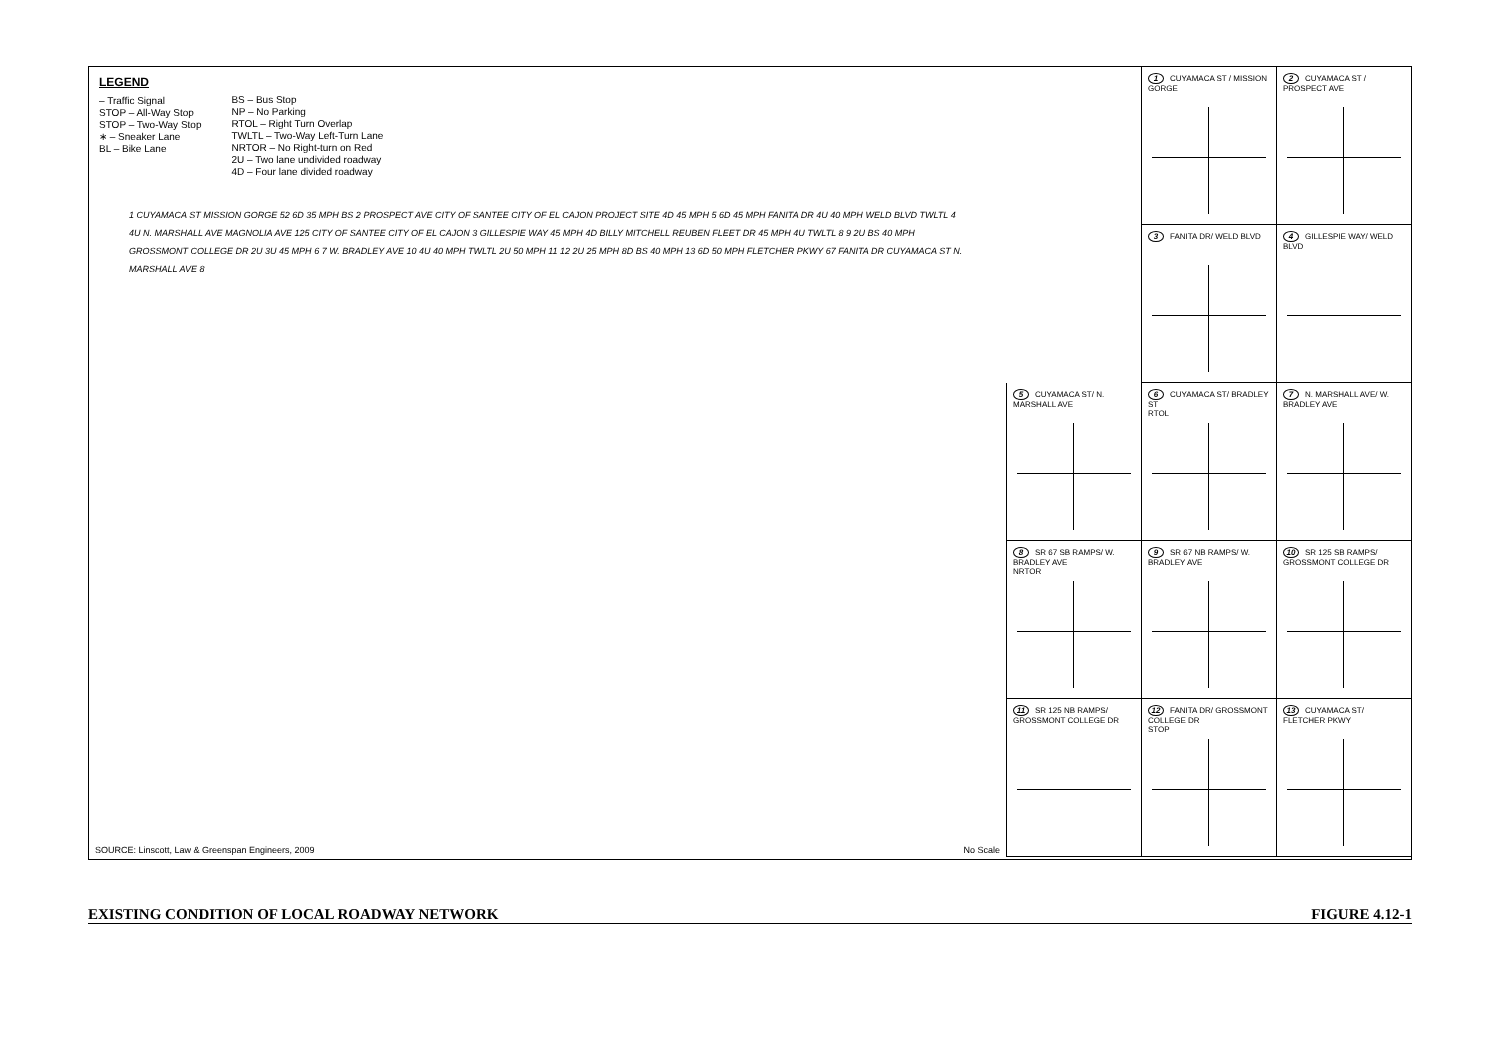LEGEND
– Traffic Signal
STOP – All-Way Stop
STOP – Two-Way Stop
∗ – Sneaker Lane
BL – Bike Lane
BS – Bus Stop
NP – No Parking
RTOL – Right Turn Overlap
TWLTL – Two-Way Left-Turn Lane
NRTOR – No Right-turn on Red
2U – Two lane undivided roadway
4D – Four lane divided roadway
1 CUYAMACA ST MISSION GORGE 52 6D 35 MPH BS 2 PROSPECT AVE CITY OF SANTEE CITY OF EL CAJON PROJECT SITE 4D 45 MPH 5 6D 45 MPH FANITA DR 4U 40 MPH WELD BLVD TWLTL 4 4U N. MARSHALL AVE MAGNOLIA AVE 125 CITY OF SANTEE CITY OF EL CAJON 3 GILLESPIE WAY 45 MPH 4D BILLY MITCHELL REUBEN FLEET DR 45 MPH 4U TWLTL 8 9 2U BS 40 MPH GROSSMONT COLLEGE DR 2U 3U 45 MPH 6 7 W. BRADLEY AVE 10 4U 40 MPH TWLTL 2U 50 MPH 11 12 2U 25 MPH 8D BS 40 MPH 13 6D 50 MPH FLETCHER PKWY 67 FANITA DR CUYAMACA ST N. MARSHALL AVE 8
SOURCE: Linscott, Law & Greenspan Engineers, 2009
No Scale
1 CUYAMACA ST / MISSION GORGE
2 CUYAMACA ST / PROSPECT AVE
3 FANITA DR/ WELD BLVD
4 GILLESPIE WAY/ WELD BLVD
5 CUYAMACA ST/ N. MARSHALL AVE
6 CUYAMACA ST/ BRADLEY ST
RTOL
7 N. MARSHALL AVE/ W. BRADLEY AVE
8 SR 67 SB RAMPS/ W. BRADLEY AVE
NRTOR
9 SR 67 NB RAMPS/ W. BRADLEY AVE
10 SR 125 SB RAMPS/ GROSSMONT COLLEGE DR
11 SR 125 NB RAMPS/ GROSSMONT COLLEGE DR
12 FANITA DR/ GROSSMONT COLLEGE DR
STOP
13 CUYAMACA ST/ FLETCHER PKWY
EXISTING CONDITION OF LOCAL ROADWAY NETWORK FIGURE 4.12-1